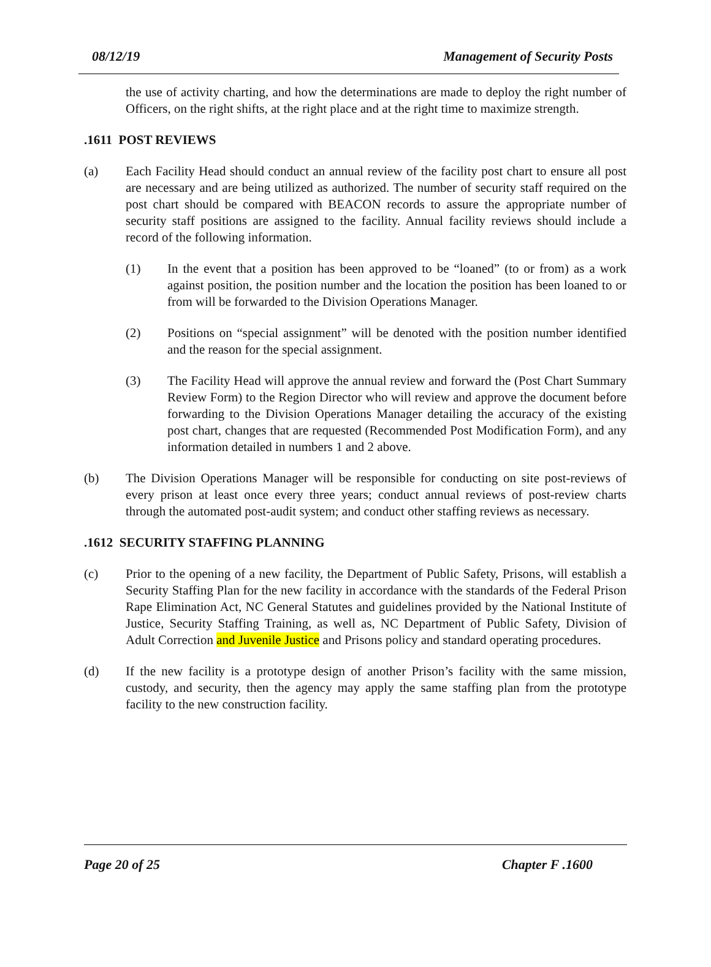08/12/19 Management of Security Posts
the use of activity charting, and how the determinations are made to deploy the right number of Officers, on the right shifts, at the right place and at the right time to maximize strength.
.1611 POST REVIEWS
(a) Each Facility Head should conduct an annual review of the facility post chart to ensure all post are necessary and are being utilized as authorized. The number of security staff required on the post chart should be compared with BEACON records to assure the appropriate number of security staff positions are assigned to the facility. Annual facility reviews should include a record of the following information.
(1) In the event that a position has been approved to be “loaned” (to or from) as a work against position, the position number and the location the position has been loaned to or from will be forwarded to the Division Operations Manager.
(2) Positions on “special assignment” will be denoted with the position number identified and the reason for the special assignment.
(3) The Facility Head will approve the annual review and forward the (Post Chart Summary Review Form) to the Region Director who will review and approve the document before forwarding to the Division Operations Manager detailing the accuracy of the existing post chart, changes that are requested (Recommended Post Modification Form), and any information detailed in numbers 1 and 2 above.
(b) The Division Operations Manager will be responsible for conducting on site post-reviews of every prison at least once every three years; conduct annual reviews of post-review charts through the automated post-audit system; and conduct other staffing reviews as necessary.
.1612 SECURITY STAFFING PLANNING
(c) Prior to the opening of a new facility, the Department of Public Safety, Prisons, will establish a Security Staffing Plan for the new facility in accordance with the standards of the Federal Prison Rape Elimination Act, NC General Statutes and guidelines provided by the National Institute of Justice, Security Staffing Training, as well as, NC Department of Public Safety, Division of Adult Correction and Juvenile Justice and Prisons policy and standard operating procedures.
(d) If the new facility is a prototype design of another Prison’s facility with the same mission, custody, and security, then the agency may apply the same staffing plan from the prototype facility to the new construction facility.
Page 20 of 25 Chapter F .1600